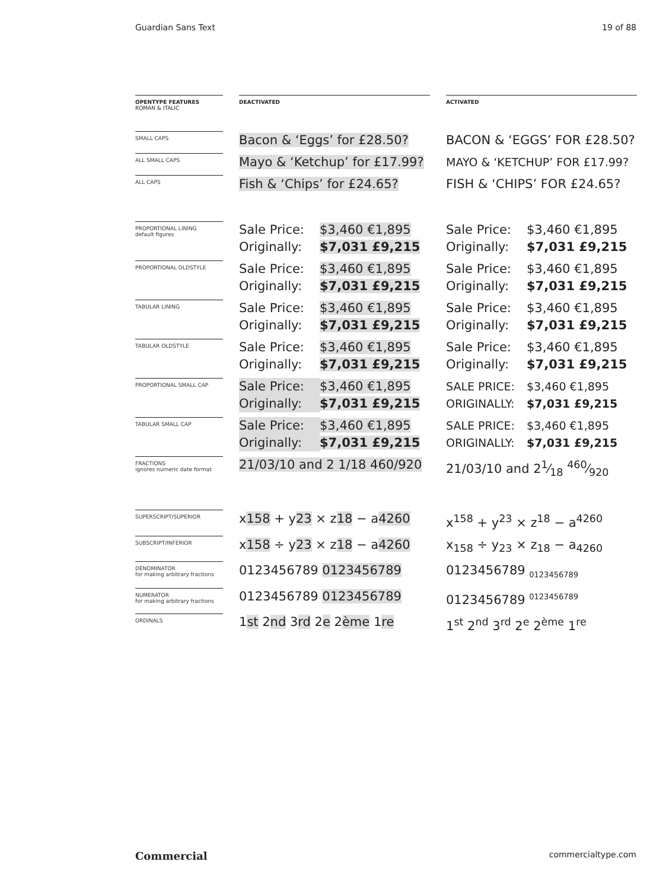Guardian Sans Text 19 of 88
| OPENTYPE FEATURES ROMAN & ITALIC | | DEACTIVATED | | ACTIVATED |
| --- | --- | --- | --- | --- |
| SMALL CAPS | | Bacon & ‘Eggs’ for £28.50? | | BACON & ‘EGGS’ FOR £28.50? |
| ALL SMALL CAPS | | Mayo & ‘Ketchup’ for £17.99? | | MAYO & ‘KETCHUP’ FOR £17.99? |
| ALL CAPS | | Fish & ‘Chips’ for £24.65? | | FISH & ‘CHIPS’ FOR £24.65? |
| PROPORTIONAL LINING default figures | | Sale Price: $3,460 €1,895 Originally: $7,031 £9,215 | | Sale Price: $3,460 €1,895 Originally: $7,031 £9,215 |
| PROPORTIONAL OLDSTYLE | | Sale Price: $3,460 €1,895 Originally: $7,031 £9,215 | | Sale Price: $3,460 €1,895 Originally: $7,031 £9,215 |
| TABULAR LINING | | Sale Price: $3,460 €1,895 Originally: $7,031 £9,215 | | Sale Price: $3,460 €1,895 Originally: $7,031 £9,215 |
| TABULAR OLDSTYLE | | Sale Price: $3,460 €1,895 Originally: $7,031 £9,215 | | Sale Price: $3,460 €1,895 Originally: $7,031 £9,215 |
| PROPORTIONAL SMALL CAP | | Sale Price: $3,460 €1,895 Originally: $7,031 £9,215 | | SALE PRICE: $3,460 €1,895 ORIGINALLY: $7,031 £9,215 |
| TABULAR SMALL CAP | | Sale Price: $3,460 €1,895 Originally: $7,031 £9,215 | | SALE PRICE: $3,460 €1,895 ORIGINALLY: $7,031 £9,215 |
| FRACTIONS ignores numeric date format | | 21/03/10 and 2 1/18 460/920 | | 21/03/10 and 21⁄18 460⁄920 |
| SUPERSCRIPT/SUPERIOR | | x 158 + y 23 × z 18 − a 4260 | | x<sup>158</sup> + y<sup>23</sup> × z<sup>18</sup> − a<sup>4260</sup> |
| SUBSCRIPT/INFERIOR | | x 158 ÷ y 23 × z 18 − a 4260 | | x<sub>158</sub> ÷ y<sub>23</sub> × z<sub>18</sub> − a<sub>4260</sub> |
| DENOMINATOR for making arbitrary fractions | | 0123456789 0123456789 | | 0123456789 <sub>0123456789</sub> |
| NUMERATOR for making arbitrary fractions | | 0123456789 0123456789 | | 0123456789 <sup>0123456789</sup> |
| ORDINALS | | 1 st 2 nd 3 rd 2 e 2 ème 1 re | | 1<sup>st</sup> 2<sup>nd</sup> 3<sup>rd</sup> 2<sup>e</sup> 2<sup>ème</sup> 1<sup>re</sup> |
Commercial commercialtype.com